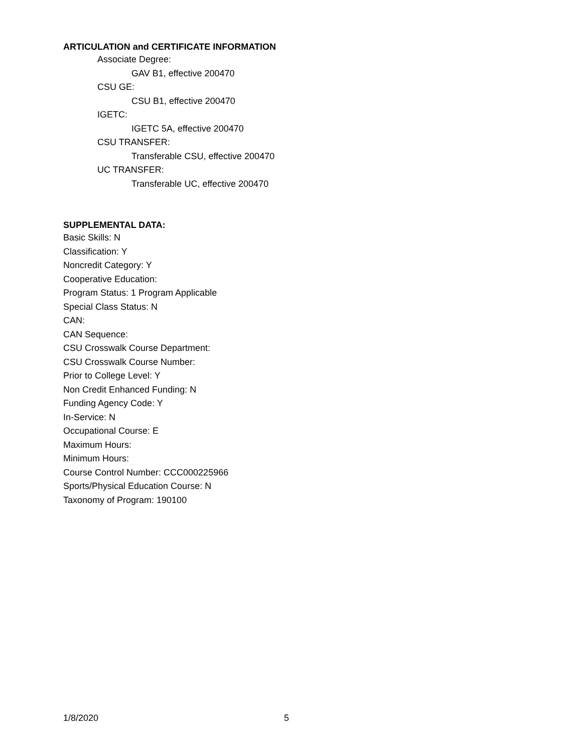ARTICULATION and CERTIFICATE INFORMATION
Associate Degree:
GAV B1, effective 200470
CSU GE:
CSU B1, effective 200470
IGETC:
IGETC 5A, effective 200470
CSU TRANSFER:
Transferable CSU, effective 200470
UC TRANSFER:
Transferable UC, effective 200470
SUPPLEMENTAL DATA:
Basic Skills: N
Classification: Y
Noncredit Category: Y
Cooperative Education:
Program Status: 1 Program Applicable
Special Class Status: N
CAN:
CAN Sequence:
CSU Crosswalk Course Department:
CSU Crosswalk Course Number:
Prior to College Level: Y
Non Credit Enhanced Funding: N
Funding Agency Code: Y
In-Service: N
Occupational Course: E
Maximum Hours:
Minimum Hours:
Course Control Number: CCC000225966
Sports/Physical Education Course: N
Taxonomy of Program: 190100
1/8/2020 5